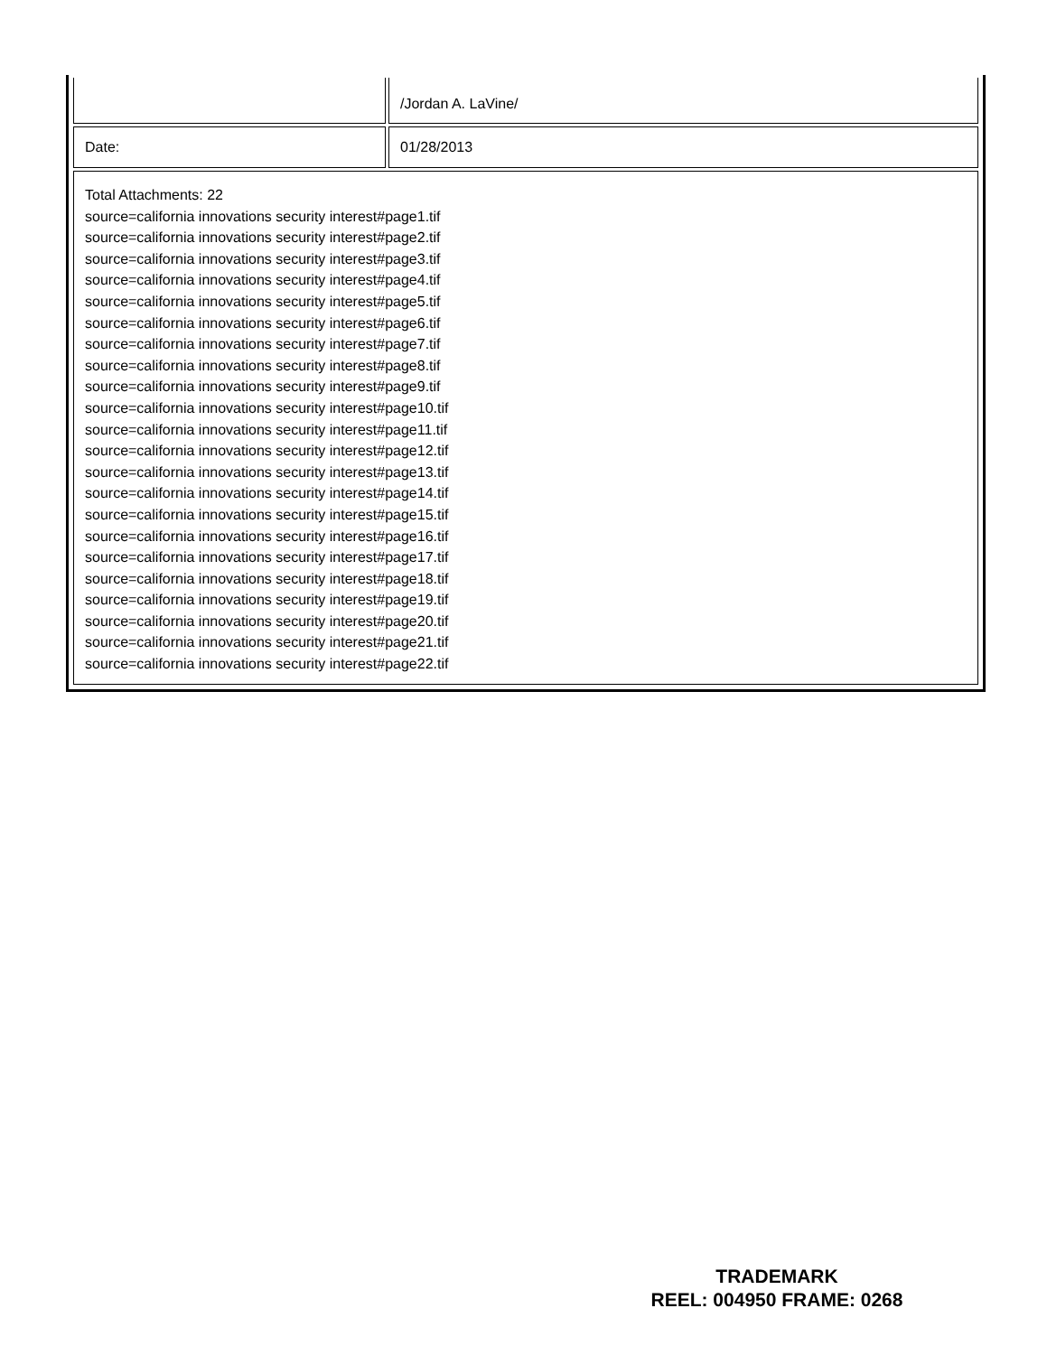| | /Jordan A. LaVine/ |
| Date: | 01/28/2013 |
| Total Attachments: 22 source=california innovations security interest#page1.tif source=california innovations security interest#page2.tif source=california innovations security interest#page3.tif source=california innovations security interest#page4.tif source=california innovations security interest#page5.tif source=california innovations security interest#page6.tif source=california innovations security interest#page7.tif source=california innovations security interest#page8.tif source=california innovations security interest#page9.tif source=california innovations security interest#page10.tif source=california innovations security interest#page11.tif source=california innovations security interest#page12.tif source=california innovations security interest#page13.tif source=california innovations security interest#page14.tif source=california innovations security interest#page15.tif source=california innovations security interest#page16.tif source=california innovations security interest#page17.tif source=california innovations security interest#page18.tif source=california innovations security interest#page19.tif source=california innovations security interest#page20.tif source=california innovations security interest#page21.tif source=california innovations security interest#page22.tif | |
TRADEMARK
REEL: 004950 FRAME: 0268